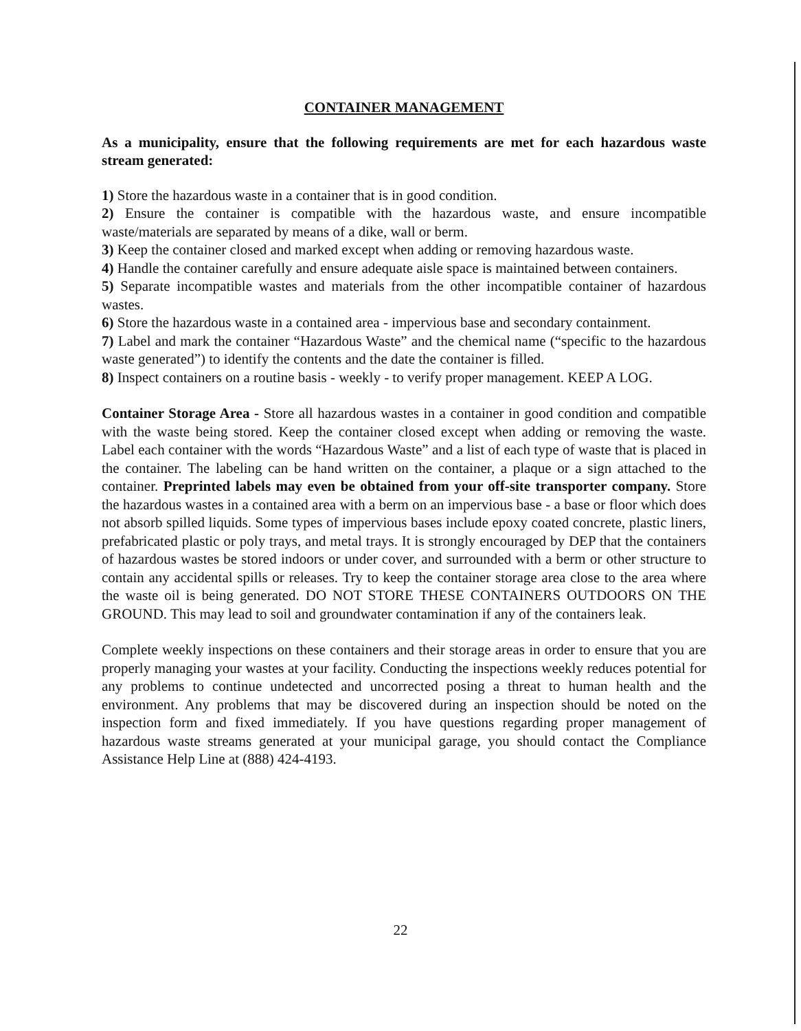CONTAINER MANAGEMENT
As a municipality, ensure that the following requirements are met for each hazardous waste stream generated:
1) Store the hazardous waste in a container that is in good condition.
2) Ensure the container is compatible with the hazardous waste, and ensure incompatible waste/materials are separated by means of a dike, wall or berm.
3) Keep the container closed and marked except when adding or removing hazardous waste.
4) Handle the container carefully and ensure adequate aisle space is maintained between containers.
5) Separate incompatible wastes and materials from the other incompatible container of hazardous wastes.
6) Store the hazardous waste in a contained area - impervious base and secondary containment.
7) Label and mark the container “Hazardous Waste” and the chemical name (“specific to the hazardous waste generated”) to identify the contents and the date the container is filled.
8) Inspect containers on a routine basis - weekly - to verify proper management. KEEP A LOG.
Container Storage Area - Store all hazardous wastes in a container in good condition and compatible with the waste being stored. Keep the container closed except when adding or removing the waste. Label each container with the words “Hazardous Waste” and a list of each type of waste that is placed in the container. The labeling can be hand written on the container, a plaque or a sign attached to the container. Preprinted labels may even be obtained from your off-site transporter company. Store the hazardous wastes in a contained area with a berm on an impervious base - a base or floor which does not absorb spilled liquids. Some types of impervious bases include epoxy coated concrete, plastic liners, prefabricated plastic or poly trays, and metal trays. It is strongly encouraged by DEP that the containers of hazardous wastes be stored indoors or under cover, and surrounded with a berm or other structure to contain any accidental spills or releases. Try to keep the container storage area close to the area where the waste oil is being generated. DO NOT STORE THESE CONTAINERS OUTDOORS ON THE GROUND. This may lead to soil and groundwater contamination if any of the containers leak.
Complete weekly inspections on these containers and their storage areas in order to ensure that you are properly managing your wastes at your facility. Conducting the inspections weekly reduces potential for any problems to continue undetected and uncorrected posing a threat to human health and the environment. Any problems that may be discovered during an inspection should be noted on the inspection form and fixed immediately. If you have questions regarding proper management of hazardous waste streams generated at your municipal garage, you should contact the Compliance Assistance Help Line at (888) 424-4193.
22